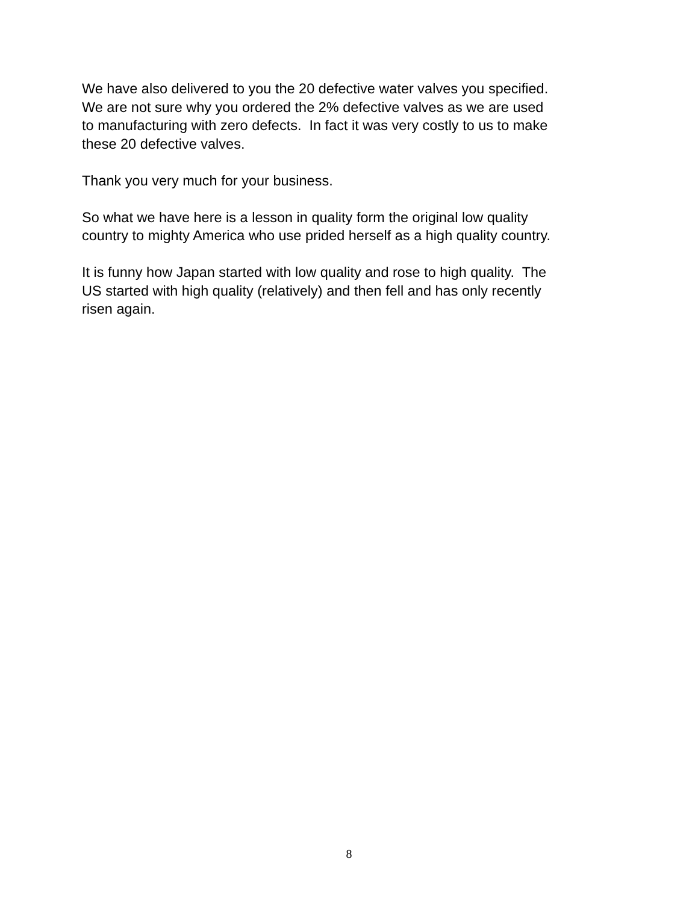We have also delivered to you the 20 defective water valves you specified.
We are not sure why you ordered the 2% defective valves as we are used
to manufacturing with zero defects. In fact it was very costly to us to make
these 20 defective valves.
Thank you very much for your business.
So what we have here is a lesson in quality form the original low quality
country to mighty America who use prided herself as a high quality country.
It is funny how Japan started with low quality and rose to high quality. The
US started with high quality (relatively) and then fell and has only recently
risen again.
8